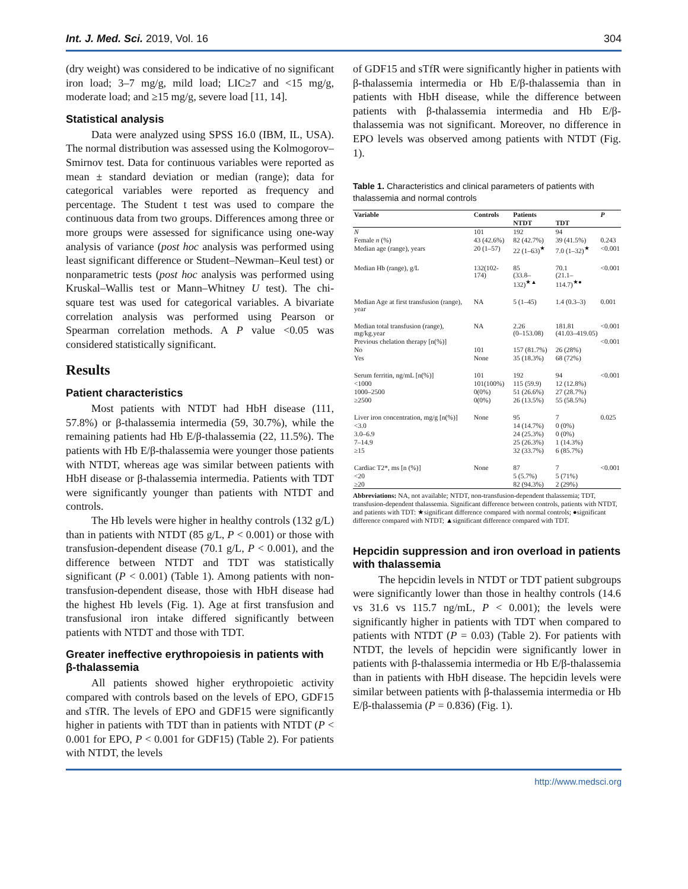Int. J. Med. Sci. 2019, Vol. 16 304
(dry weight) was considered to be indicative of no significant iron load; 3–7 mg/g, mild load; LIC≥7 and <15 mg/g, moderate load; and ≥15 mg/g, severe load [11, 14].
Statistical analysis
Data were analyzed using SPSS 16.0 (IBM, IL, USA). The normal distribution was assessed using the Kolmogorov–Smirnov test. Data for continuous variables were reported as mean ± standard deviation or median (range); data for categorical variables were reported as frequency and percentage. The Student t test was used to compare the continuous data from two groups. Differences among three or more groups were assessed for significance using one-way analysis of variance (post hoc analysis was performed using least significant difference or Student–Newman–Keul test) or nonparametric tests (post hoc analysis was performed using Kruskal–Wallis test or Mann–Whitney U test). The chi-square test was used for categorical variables. A bivariate correlation analysis was performed using Pearson or Spearman correlation methods. A P value <0.05 was considered statistically significant.
Results
Patient characteristics
Most patients with NTDT had HbH disease (111, 57.8%) or β-thalassemia intermedia (59, 30.7%), while the remaining patients had Hb E/β-thalassemia (22, 11.5%). The patients with Hb E/β-thalassemia were younger those patients with NTDT, whereas age was similar between patients with HbH disease or β-thalassemia intermedia. Patients with TDT were significantly younger than patients with NTDT and controls.
The Hb levels were higher in healthy controls (132 g/L) than in patients with NTDT (85 g/L, P < 0.001) or those with transfusion-dependent disease (70.1 g/L, P < 0.001), and the difference between NTDT and TDT was statistically significant (P < 0.001) (Table 1). Among patients with non-transfusion-dependent disease, those with HbH disease had the highest Hb levels (Fig. 1). Age at first transfusion and transfusional iron intake differed significantly between patients with NTDT and those with TDT.
Greater ineffective erythropoiesis in patients with β-thalassemia
All patients showed higher erythropoietic activity compared with controls based on the levels of EPO, GDF15 and sTfR. The levels of EPO and GDF15 were significantly higher in patients with TDT than in patients with NTDT (P < 0.001 for EPO, P < 0.001 for GDF15) (Table 2). For patients with NTDT, the levels
of GDF15 and sTfR were significantly higher in patients with β-thalassemia intermedia or Hb E/β-thalassemia than in patients with HbH disease, while the difference between patients with β-thalassemia intermedia and Hb E/β-thalassemia was not significant. Moreover, no difference in EPO levels was observed among patients with NTDT (Fig. 1).
Table 1. Characteristics and clinical parameters of patients with thalassemia and normal controls
| Variable | Controls | Patients | | P |
| --- | --- | --- | --- | --- |
| | | NTDT | TDT | |
| N | 101 | 192 | 94 | |
| Female n (%) | 43 (42.6%) | 82 (42.7%) | 39 (41.5%) | 0.243 |
| Median age (range), years | 20 (1–57) | 22 (1–63)<sup>★</sup> | 7.0 (1–32)<sup>★</sup> | <0.001 |
| Median Hb (range), g/L | 132(102-174) | 85 (33.8–132)<sup>★▲</sup> | 70.1 (21.1–114.7)<sup>★●</sup> | <0.001 |
| Median Age at first transfusion (range), year | NA | 5 (1–45) | 1.4 (0.3–3) | 0.001 |
| Median total transfusion (range), mg/kg.year | NA | 2.26 (0–153.08) | 181.81 (41.03–419.05) | <0.001 |
| Previous chelation therapy [n(%)] | | | | <0.001 |
| No | 101 | 157 (81.7%) | 26 (28%) | |
| Yes | None | 35 (18.3%) | 68 (72%) | |
| Serum ferritin, ng/mL [n(%)] | 101 | 192 | 94 | <0.001 |
| <1000 | 101(100%) | 115 (59.9) | 12 (12.8%) | |
| 1000–2500 | 0(0%) | 51 (26.6%) | 27 (28.7%) | |
| ≥2500 | 0(0%) | 26 (13.5%) | 55 (58.5%) | |
| Liver iron concentration, mg/g [n(%)] | None | 95 | 7 | 0.025 |
| <3.0 | | 14 (14.7%) | 0 (0%) | |
| 3.0–6.9 | | 24 (25.3%) | 0 (0%) | |
| 7–14.9 | | 25 (26.3%) | 1 (14.3%) | |
| ≥15 | | 32 (33.7%) | 6 (85.7%) | |
| Cardiac T2*, ms [n (%)] | None | 87 | 7 | <0.001 |
| <20 | | 5 (5.7%) | 5 (71%) | |
| ≥20 | | 82 (94.3%) | 2 (29%) | |
Abbreviations: NA, not available; NTDT, non-transfusion-dependent thalassemia; TDT, transfusion-dependent thalassemia. Significant difference between controls, patients with NTDT, and patients with TDT: ★significant difference compared with normal controls; ●significant difference compared with NTDT; ▲significant difference compared with TDT.
Hepcidin suppression and iron overload in patients with thalassemia
The hepcidin levels in NTDT or TDT patient subgroups were significantly lower than those in healthy controls (14.6 vs 31.6 vs 115.7 ng/mL, P < 0.001); the levels were significantly higher in patients with TDT when compared to patients with NTDT (P = 0.03) (Table 2). For patients with NTDT, the levels of hepcidin were significantly lower in patients with β-thalassemia intermedia or Hb E/β-thalassemia than in patients with HbH disease. The hepcidin levels were similar between patients with β-thalassemia intermedia or Hb E/β-thalassemia (P = 0.836) (Fig. 1).
http://www.medsci.org